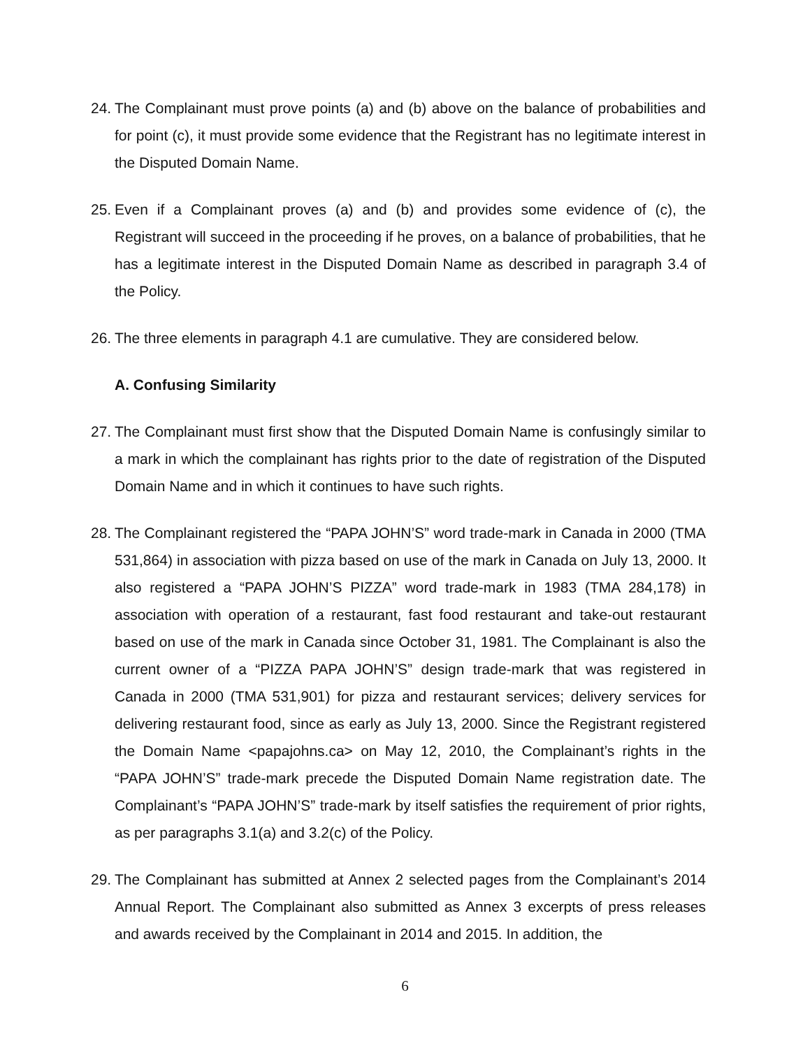24. The Complainant must prove points (a) and (b) above on the balance of probabilities and for point (c), it must provide some evidence that the Registrant has no legitimate interest in the Disputed Domain Name.
25. Even if a Complainant proves (a) and (b) and provides some evidence of (c), the Registrant will succeed in the proceeding if he proves, on a balance of probabilities, that he has a legitimate interest in the Disputed Domain Name as described in paragraph 3.4 of the Policy.
26. The three elements in paragraph 4.1 are cumulative. They are considered below.
A. Confusing Similarity
27. The Complainant must first show that the Disputed Domain Name is confusingly similar to a mark in which the complainant has rights prior to the date of registration of the Disputed Domain Name and in which it continues to have such rights.
28. The Complainant registered the “PAPA JOHN’S” word trade-mark in Canada in 2000 (TMA 531,864) in association with pizza based on use of the mark in Canada on July 13, 2000. It also registered a “PAPA JOHN’S PIZZA” word trade-mark in 1983 (TMA 284,178) in association with operation of a restaurant, fast food restaurant and take-out restaurant based on use of the mark in Canada since October 31, 1981. The Complainant is also the current owner of a “PIZZA PAPA JOHN’S” design trade-mark that was registered in Canada in 2000 (TMA 531,901) for pizza and restaurant services; delivery services for delivering restaurant food, since as early as July 13, 2000. Since the Registrant registered the Domain Name <papajohns.ca> on May 12, 2010, the Complainant’s rights in the “PAPA JOHN’S” trade-mark precede the Disputed Domain Name registration date. The Complainant’s “PAPA JOHN’S” trade-mark by itself satisfies the requirement of prior rights, as per paragraphs 3.1(a) and 3.2(c) of the Policy.
29. The Complainant has submitted at Annex 2 selected pages from the Complainant’s 2014 Annual Report. The Complainant also submitted as Annex 3 excerpts of press releases and awards received by the Complainant in 2014 and 2015. In addition, the
6